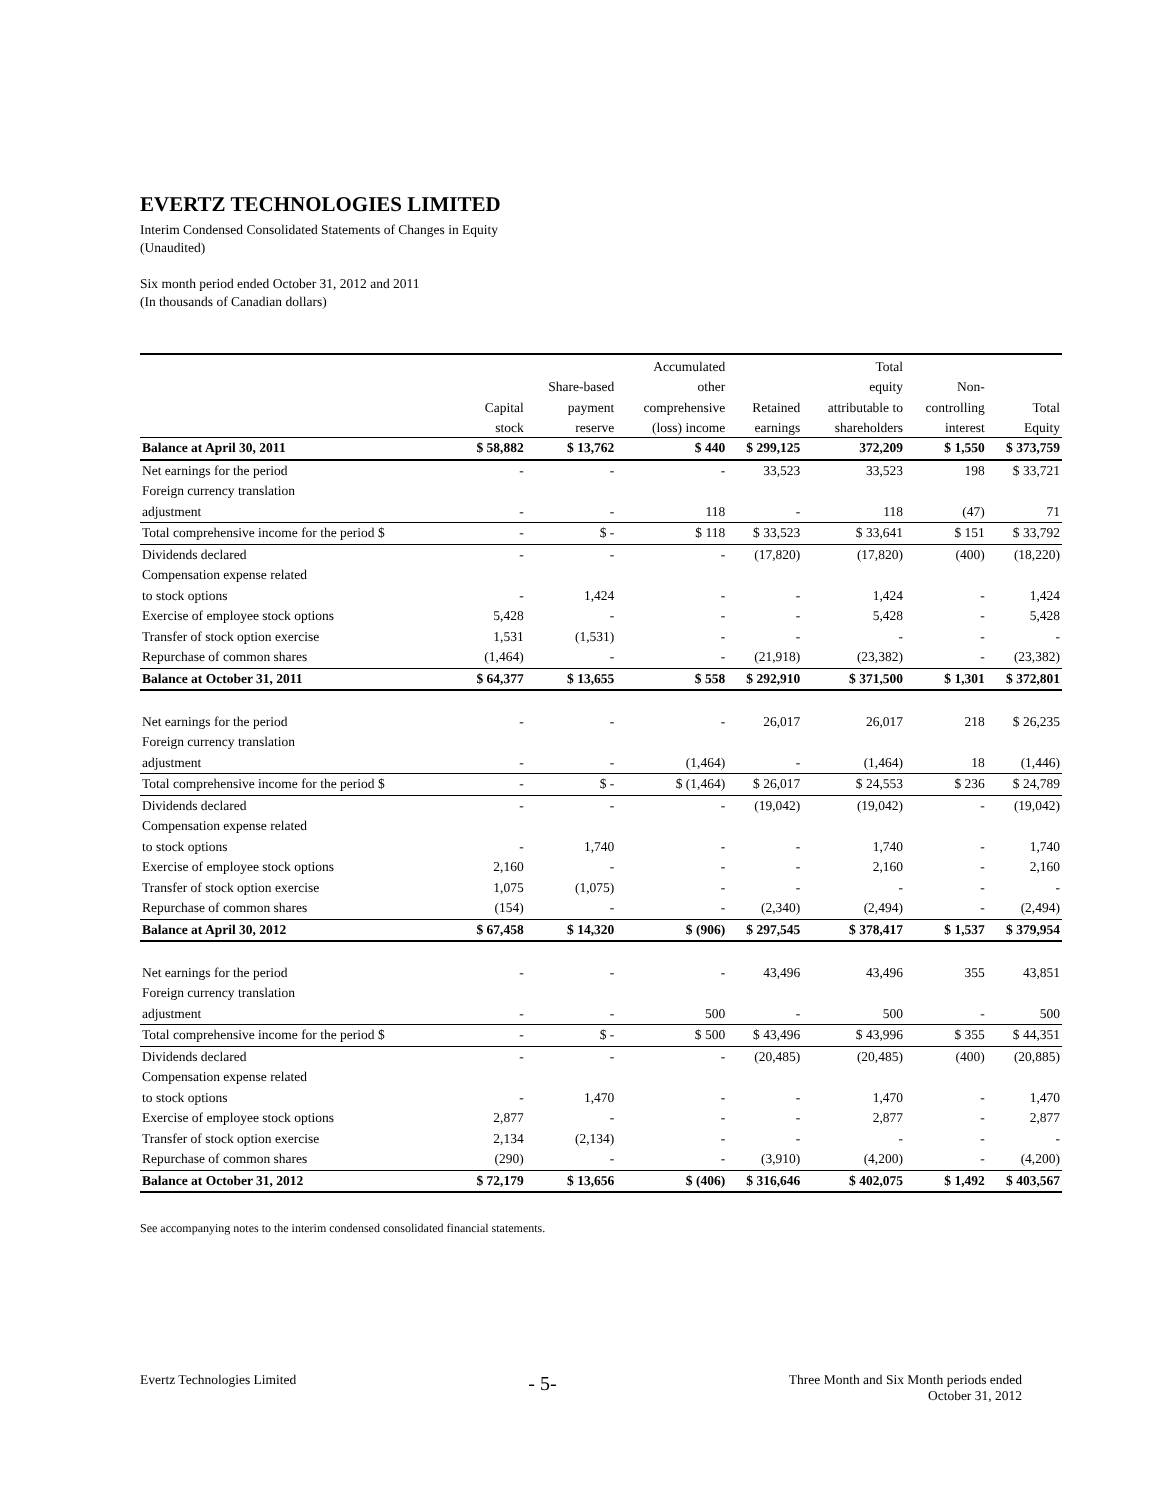EVERTZ TECHNOLOGIES LIMITED
Interim Condensed Consolidated Statements of Changes in Equity
(Unaudited)
Six month period ended October 31, 2012 and 2011
(In thousands of Canadian dollars)
| | | | Accumulated | | Total | | |
| --- | --- | --- | --- | --- | --- | --- | --- |
| | | Share-based | other | | equity | Non- | |
| | Capital | payment | comprehensive | Retained | attributable to | controlling | Total |
| | stock | reserve | (loss) income | earnings | shareholders | interest | Equity |
| Balance at April 30, 2011 | $ 58,882 | $ 13,762 | $ 440 | $ 299,125 | 372,209 | $ 1,550 | $ 373,759 |
| Net earnings for the period | - | - | - | 33,523 | 33,523 | 198 | $ 33,721 |
| Foreign currency translation | | | | | | | |
| adjustment | - | - | 118 | - | 118 | (47) | 71 |
| Total comprehensive income for the period $ | - | $ - | $ 118 | $ 33,523 | $ 33,641 | $ 151 | $ 33,792 |
| Dividends declared | - | - | - | (17,820) | (17,820) | (400) | (18,220) |
| Compensation expense related | | | | | | | |
| to stock options | - | 1,424 | - | - | 1,424 | - | 1,424 |
| Exercise of employee stock options | 5,428 | - | - | - | 5,428 | - | 5,428 |
| Transfer of stock option exercise | 1,531 | (1,531) | - | - | - | - | - |
| Repurchase of common shares | (1,464) | - | - | (21,918) | (23,382) | - | (23,382) |
| Balance at October 31, 2011 | $ 64,377 | $ 13,655 | $ 558 | $ 292,910 | $ 371,500 | $ 1,301 | $ 372,801 |
| Net earnings for the period | - | - | - | 26,017 | 26,017 | 218 | $ 26,235 |
| Foreign currency translation | | | | | | | |
| adjustment | - | - | (1,464) | - | (1,464) | 18 | (1,446) |
| Total comprehensive income for the period $ | - | $ - | $ (1,464) | $ 26,017 | $ 24,553 | $ 236 | $ 24,789 |
| Dividends declared | - | - | - | (19,042) | (19,042) | - | (19,042) |
| Compensation expense related | | | | | | | |
| to stock options | - | 1,740 | - | - | 1,740 | - | 1,740 |
| Exercise of employee stock options | 2,160 | - | - | - | 2,160 | - | 2,160 |
| Transfer of stock option exercise | 1,075 | (1,075) | - | - | - | - | - |
| Repurchase of common shares | (154) | - | - | (2,340) | (2,494) | - | (2,494) |
| Balance at April 30, 2012 | $ 67,458 | $ 14,320 | $ (906) | $ 297,545 | $ 378,417 | $ 1,537 | $ 379,954 |
| Net earnings for the period | - | - | - | 43,496 | 43,496 | 355 | 43,851 |
| Foreign currency translation | | | | | | | |
| adjustment | - | - | 500 | - | 500 | - | 500 |
| Total comprehensive income for the period $ | - | $ - | $ 500 | $ 43,496 | $ 43,996 | $ 355 | $ 44,351 |
| Dividends declared | - | - | - | (20,485) | (20,485) | (400) | (20,885) |
| Compensation expense related | | | | | | | |
| to stock options | - | 1,470 | - | - | 1,470 | - | 1,470 |
| Exercise of employee stock options | 2,877 | - | - | - | 2,877 | - | 2,877 |
| Transfer of stock option exercise | 2,134 | (2,134) | - | - | - | - | - |
| Repurchase of common shares | (290) | - | - | (3,910) | (4,200) | - | (4,200) |
| Balance at October 31, 2012 | $ 72,179 | $ 13,656 | $ (406) | $ 316,646 | $ 402,075 | $ 1,492 | $ 403,567 |
See accompanying notes to the interim condensed consolidated financial statements.
Evertz Technologies Limited - 5- Three Month and Six Month periods ended
October 31, 2012